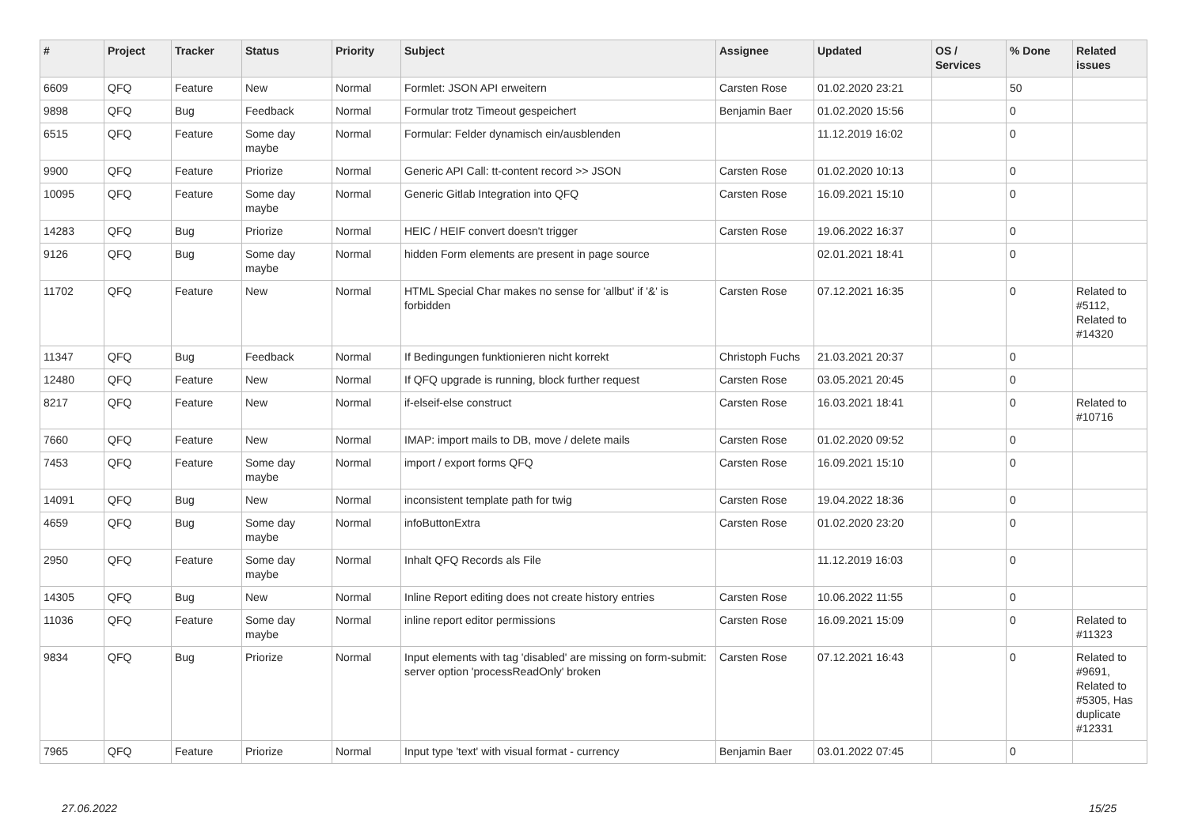| # | Project | Tracker | Status | Priority | Subject | Assignee | Updated | OS / Services | % Done | Related issues |
| --- | --- | --- | --- | --- | --- | --- | --- | --- | --- | --- |
| 6609 | QFQ | Feature | New | Normal | Formlet: JSON API erweitern | Carsten Rose | 01.02.2020 23:21 | | 50 | |
| 9898 | QFQ | Bug | Feedback | Normal | Formular trotz Timeout gespeichert | Benjamin Baer | 01.02.2020 15:56 | | 0 | |
| 6515 | QFQ | Feature | Some day maybe | Normal | Formular: Felder dynamisch ein/ausblenden | | 11.12.2019 16:02 | | 0 | |
| 9900 | QFQ | Feature | Priorize | Normal | Generic API Call: tt-content record >> JSON | Carsten Rose | 01.02.2020 10:13 | | 0 | |
| 10095 | QFQ | Feature | Some day maybe | Normal | Generic Gitlab Integration into QFQ | Carsten Rose | 16.09.2021 15:10 | | 0 | |
| 14283 | QFQ | Bug | Priorize | Normal | HEIC / HEIF convert doesn't trigger | Carsten Rose | 19.06.2022 16:37 | | 0 | |
| 9126 | QFQ | Bug | Some day maybe | Normal | hidden Form elements are present in page source | | 02.01.2021 18:41 | | 0 | |
| 11702 | QFQ | Feature | New | Normal | HTML Special Char makes no sense for 'allbut' if '&' is forbidden | Carsten Rose | 07.12.2021 16:35 | | 0 | Related to #5112, Related to #14320 |
| 11347 | QFQ | Bug | Feedback | Normal | If Bedingungen funktionieren nicht korrekt | Christoph Fuchs | 21.03.2021 20:37 | | 0 | |
| 12480 | QFQ | Feature | New | Normal | If QFQ upgrade is running, block further request | Carsten Rose | 03.05.2021 20:45 | | 0 | |
| 8217 | QFQ | Feature | New | Normal | if-elseif-else construct | Carsten Rose | 16.03.2021 18:41 | | 0 | Related to #10716 |
| 7660 | QFQ | Feature | New | Normal | IMAP: import mails to DB, move / delete mails | Carsten Rose | 01.02.2020 09:52 | | 0 | |
| 7453 | QFQ | Feature | Some day maybe | Normal | import / export forms QFQ | Carsten Rose | 16.09.2021 15:10 | | 0 | |
| 14091 | QFQ | Bug | New | Normal | inconsistent template path for twig | Carsten Rose | 19.04.2022 18:36 | | 0 | |
| 4659 | QFQ | Bug | Some day maybe | Normal | infoButtonExtra | Carsten Rose | 01.02.2020 23:20 | | 0 | |
| 2950 | QFQ | Feature | Some day maybe | Normal | Inhalt QFQ Records als File | | 11.12.2019 16:03 | | 0 | |
| 14305 | QFQ | Bug | New | Normal | Inline Report editing does not create history entries | Carsten Rose | 10.06.2022 11:55 | | 0 | |
| 11036 | QFQ | Feature | Some day maybe | Normal | inline report editor permissions | Carsten Rose | 16.09.2021 15:09 | | 0 | Related to #11323 |
| 9834 | QFQ | Bug | Priorize | Normal | Input elements with tag 'disabled' are missing on form-submit: server option 'processReadOnly' broken | Carsten Rose | 07.12.2021 16:43 | | 0 | Related to #9691, Related to #5305, Has duplicate #12331 |
| 7965 | QFQ | Feature | Priorize | Normal | Input type 'text' with visual format - currency | Benjamin Baer | 03.01.2022 07:45 | | 0 | |
27.06.2022 15/25